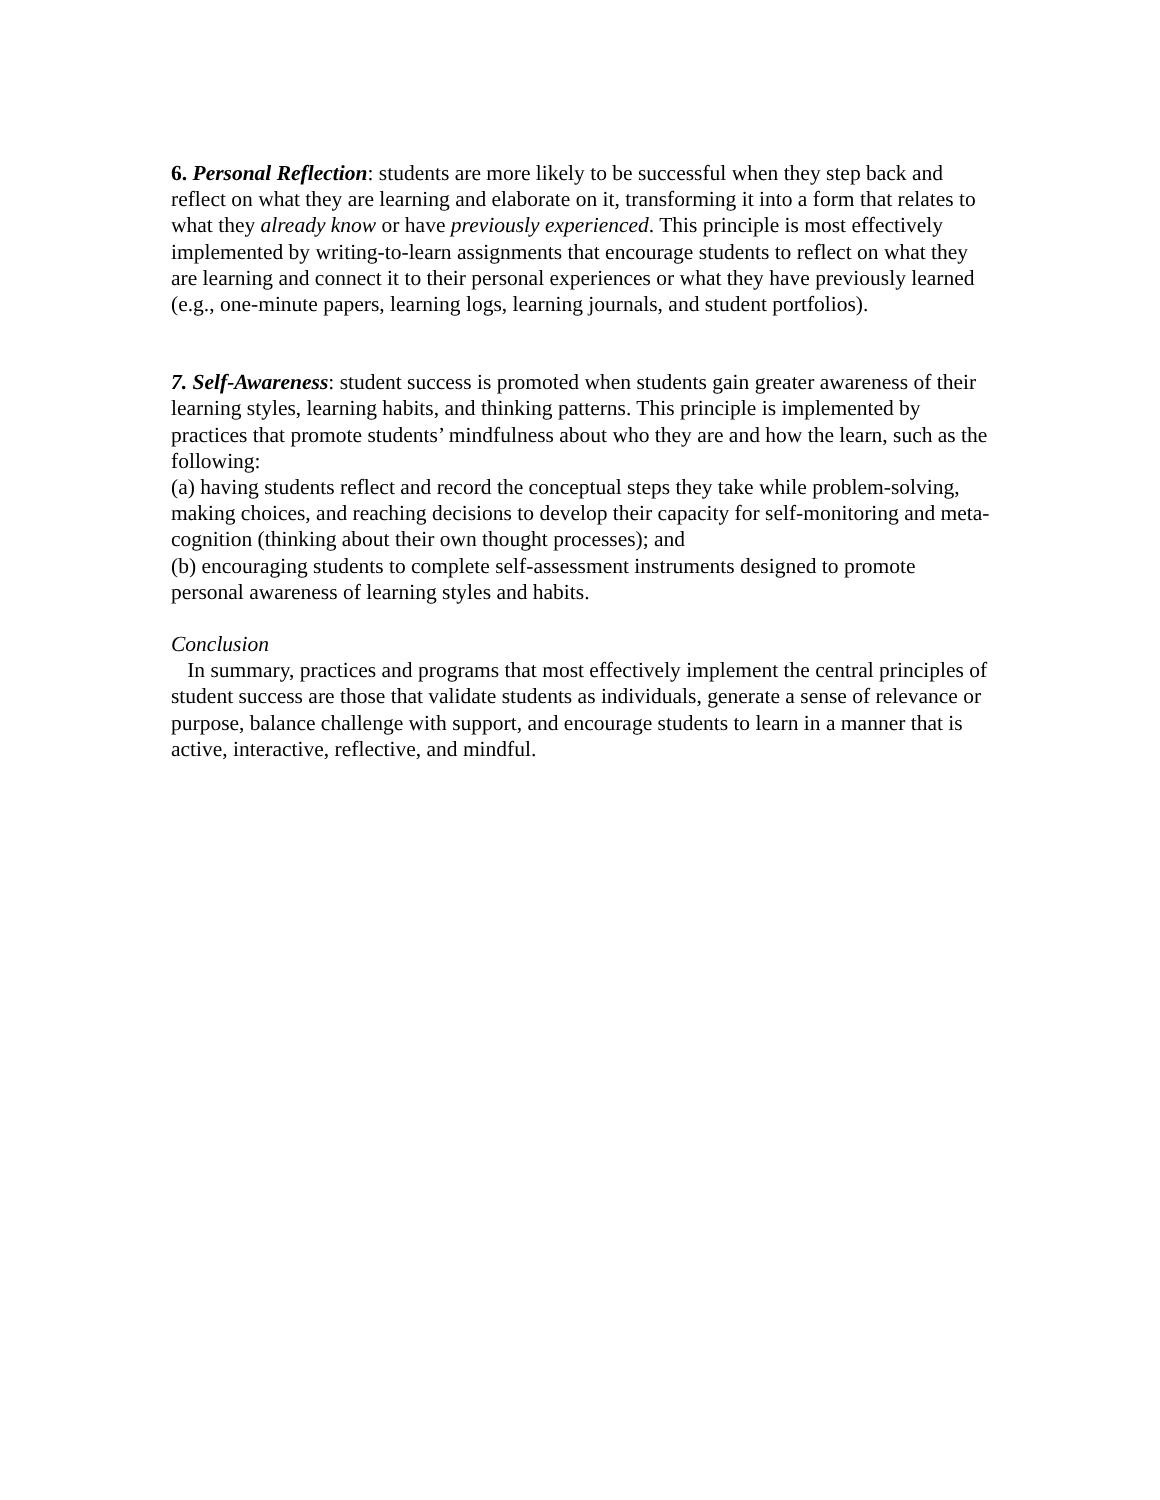6. Personal Reflection: students are more likely to be successful when they step back and reflect on what they are learning and elaborate on it, transforming it into a form that relates to what they already know or have previously experienced. This principle is most effectively implemented by writing-to-learn assignments that encourage students to reflect on what they are learning and connect it to their personal experiences or what they have previously learned (e.g., one-minute papers, learning logs, learning journals, and student portfolios).
7. Self-Awareness: student success is promoted when students gain greater awareness of their learning styles, learning habits, and thinking patterns. This principle is implemented by practices that promote students’ mindfulness about who they are and how the learn, such as the following:
(a) having students reflect and record the conceptual steps they take while problem-solving, making choices, and reaching decisions to develop their capacity for self-monitoring and meta-cognition (thinking about their own thought processes); and
(b) encouraging students to complete self-assessment instruments designed to promote personal awareness of learning styles and habits.
Conclusion
In summary, practices and programs that most effectively implement the central principles of student success are those that validate students as individuals, generate a sense of relevance or purpose, balance challenge with support, and encourage students to learn in a manner that is active, interactive, reflective, and mindful.